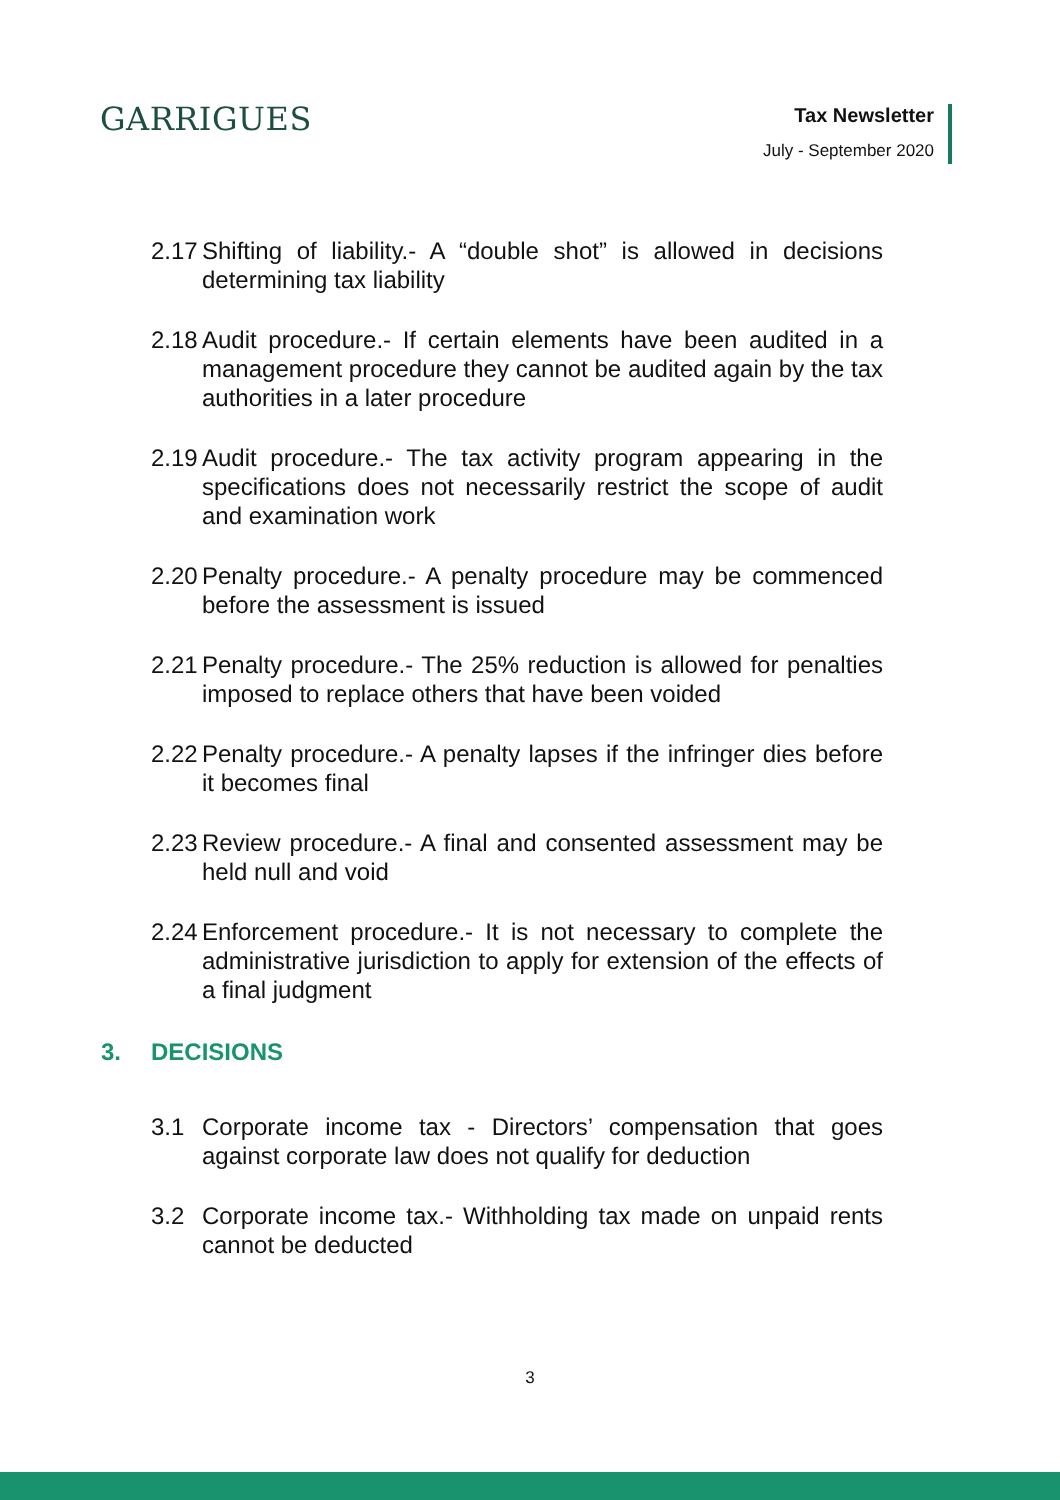GARRIGUES
Tax Newsletter
July - September 2020
2.17
Shifting of liability.- A “double shot” is allowed in decisions determining tax liability
2.18
Audit procedure.- If certain elements have been audited in a management procedure they cannot be audited again by the tax authorities in a later procedure
2.19
Audit procedure.- The tax activity program appearing in the specifications does not necessarily restrict the scope of audit and examination work
2.20
Penalty procedure.- A penalty procedure may be commenced before the assessment is issued
2.21
Penalty procedure.- The 25% reduction is allowed for penalties imposed to replace others that have been voided
2.22
Penalty procedure.- A penalty lapses if the infringer dies before it becomes final
2.23
Review procedure.- A final and consented assessment may be held null and void
2.24
Enforcement procedure.- It is not necessary to complete the administrative jurisdiction to apply for extension of the effects of a final judgment
3. DECISIONS
3.1 Corporate income tax - Directors’ compensation that goes against corporate law does not qualify for deduction
3.2 Corporate income tax.- Withholding tax made on unpaid rents cannot be deducted
3